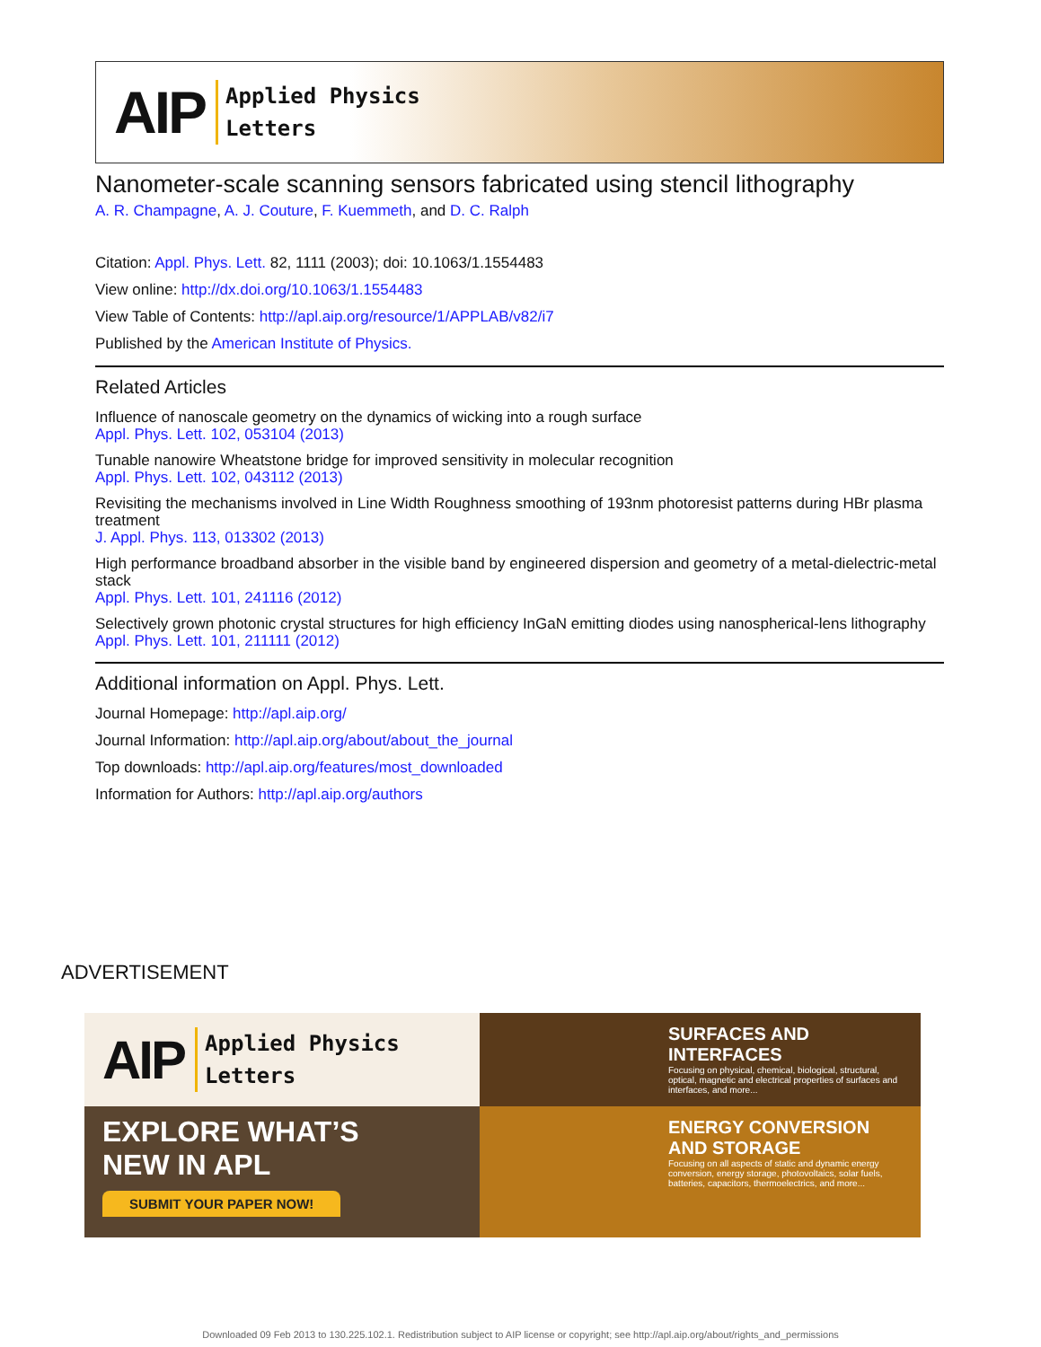AIP
Applied Physics
Letters
Nanometer-scale scanning sensors fabricated using stencil lithography
A. R. Champagne, A. J. Couture, F. Kuemmeth, and D. C. Ralph
Citation: Appl. Phys. Lett. 82, 1111 (2003); doi: 10.1063/1.1554483
View online: http://dx.doi.org/10.1063/1.1554483
View Table of Contents: http://apl.aip.org/resource/1/APPLAB/v82/i7
Published by the American Institute of Physics.
Related Articles
Influence of nanoscale geometry on the dynamics of wicking into a rough surface
Appl. Phys. Lett. 102, 053104 (2013)
Tunable nanowire Wheatstone bridge for improved sensitivity in molecular recognition
Appl. Phys. Lett. 102, 043112 (2013)
Revisiting the mechanisms involved in Line Width Roughness smoothing of 193nm photoresist patterns during HBr plasma treatment
J. Appl. Phys. 113, 013302 (2013)
High performance broadband absorber in the visible band by engineered dispersion and geometry of a metal-dielectric-metal stack
Appl. Phys. Lett. 101, 241116 (2012)
Selectively grown photonic crystal structures for high efficiency InGaN emitting diodes using nanospherical-lens lithography
Appl. Phys. Lett. 101, 211111 (2012)
Additional information on Appl. Phys. Lett.
Journal Homepage: http://apl.aip.org/
Journal Information: http://apl.aip.org/about/about_the_journal
Top downloads: http://apl.aip.org/features/most_downloaded
Information for Authors: http://apl.aip.org/authors
ADVERTISEMENT
AIP
Applied Physics
Letters
SURFACES AND INTERFACES
Focusing on physical, chemical, biological, structural, optical, magnetic and electrical properties of surfaces and interfaces, and more...
EXPLORE WHAT’S
NEW IN APL
SUBMIT YOUR PAPER NOW!
ENERGY CONVERSION AND STORAGE
Focusing on all aspects of static and dynamic energy conversion, energy storage, photovoltaics, solar fuels, batteries, capacitors, thermoelectrics, and more...
Downloaded 09 Feb 2013 to 130.225.102.1. Redistribution subject to AIP license or copyright; see http://apl.aip.org/about/rights_and_permissions